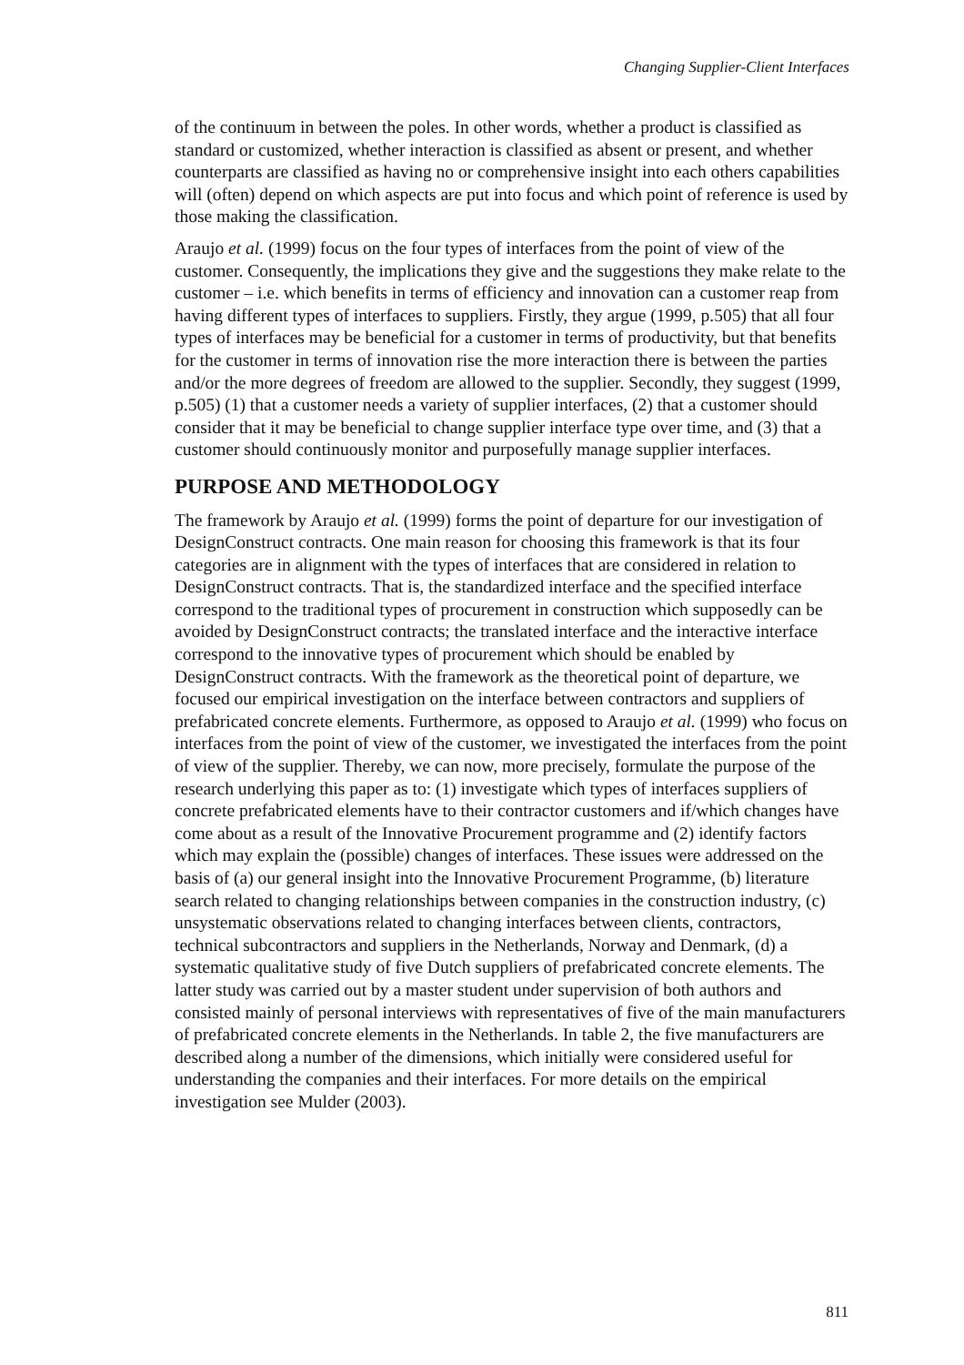Changing Supplier-Client Interfaces
of the continuum in between the poles. In other words, whether a product is classified as standard or customized, whether interaction is classified as absent or present, and whether counterparts are classified as having no or comprehensive insight into each others capabilities will (often) depend on which aspects are put into focus and which point of reference is used by those making the classification.
Araujo et al. (1999) focus on the four types of interfaces from the point of view of the customer. Consequently, the implications they give and the suggestions they make relate to the customer – i.e. which benefits in terms of efficiency and innovation can a customer reap from having different types of interfaces to suppliers. Firstly, they argue (1999, p.505) that all four types of interfaces may be beneficial for a customer in terms of productivity, but that benefits for the customer in terms of innovation rise the more interaction there is between the parties and/or the more degrees of freedom are allowed to the supplier. Secondly, they suggest (1999, p.505) (1) that a customer needs a variety of supplier interfaces, (2) that a customer should consider that it may be beneficial to change supplier interface type over time, and (3) that a customer should continuously monitor and purposefully manage supplier interfaces.
PURPOSE AND METHODOLOGY
The framework by Araujo et al. (1999) forms the point of departure for our investigation of DesignConstruct contracts. One main reason for choosing this framework is that its four categories are in alignment with the types of interfaces that are considered in relation to DesignConstruct contracts. That is, the standardized interface and the specified interface correspond to the traditional types of procurement in construction which supposedly can be avoided by DesignConstruct contracts; the translated interface and the interactive interface correspond to the innovative types of procurement which should be enabled by DesignConstruct contracts. With the framework as the theoretical point of departure, we focused our empirical investigation on the interface between contractors and suppliers of prefabricated concrete elements. Furthermore, as opposed to Araujo et al. (1999) who focus on interfaces from the point of view of the customer, we investigated the interfaces from the point of view of the supplier. Thereby, we can now, more precisely, formulate the purpose of the research underlying this paper as to: (1) investigate which types of interfaces suppliers of concrete prefabricated elements have to their contractor customers and if/which changes have come about as a result of the Innovative Procurement programme and (2) identify factors which may explain the (possible) changes of interfaces. These issues were addressed on the basis of (a) our general insight into the Innovative Procurement Programme, (b) literature search related to changing relationships between companies in the construction industry, (c) unsystematic observations related to changing interfaces between clients, contractors, technical subcontractors and suppliers in the Netherlands, Norway and Denmark, (d) a systematic qualitative study of five Dutch suppliers of prefabricated concrete elements. The latter study was carried out by a master student under supervision of both authors and consisted mainly of personal interviews with representatives of five of the main manufacturers of prefabricated concrete elements in the Netherlands. In table 2, the five manufacturers are described along a number of the dimensions, which initially were considered useful for understanding the companies and their interfaces. For more details on the empirical investigation see Mulder (2003).
811